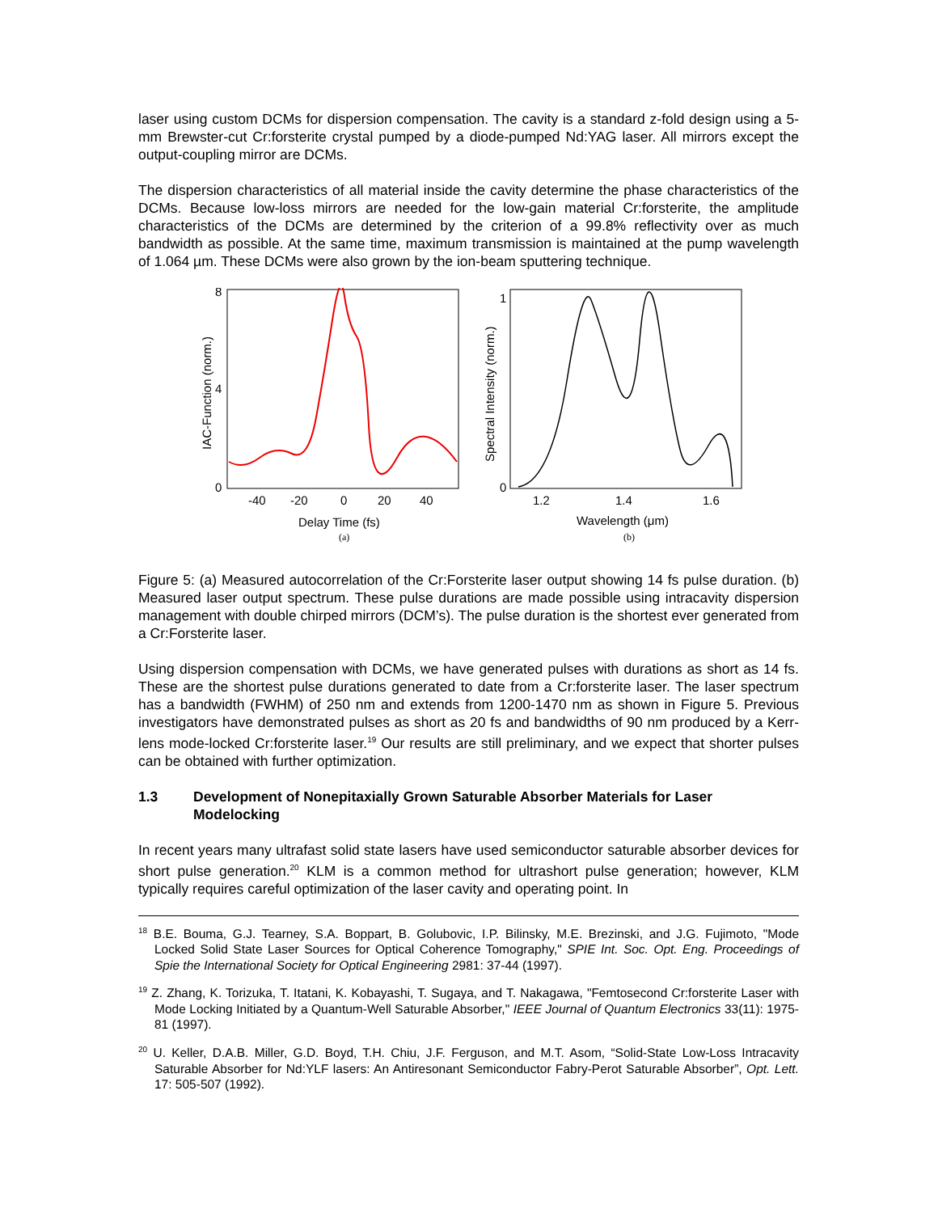laser using custom DCMs for dispersion compensation. The cavity is a standard z-fold design using a 5-mm Brewster-cut Cr:forsterite crystal pumped by a diode-pumped Nd:YAG laser. All mirrors except the output-coupling mirror are DCMs.
The dispersion characteristics of all material inside the cavity determine the phase characteristics of the DCMs. Because low-loss mirrors are needed for the low-gain material Cr:forsterite, the amplitude characteristics of the DCMs are determined by the criterion of a 99.8% reflectivity over as much bandwidth as possible. At the same time, maximum transmission is maintained at the pump wavelength of 1.064 µm. These DCMs were also grown by the ion-beam sputtering technique.
8
4
0
-40
-20
0
20
40
Delay Time (fs)
(a)
IAC-Function (norm.)
1
0
1.2
1.4
1.6
Wavelength (μm)
(b)
Spectral Intensity (norm.)
Figure 5: (a) Measured autocorrelation of the Cr:Forsterite laser output showing 14 fs pulse duration. (b) Measured laser output spectrum. These pulse durations are made possible using intracavity dispersion management with double chirped mirrors (DCM’s). The pulse duration is the shortest ever generated from a Cr:Forsterite laser.
Using dispersion compensation with DCMs, we have generated pulses with durations as short as 14 fs. These are the shortest pulse durations generated to date from a Cr:forsterite laser. The laser spectrum has a bandwidth (FWHM) of 250 nm and extends from 1200-1470 nm as shown in Figure 5. Previous investigators have demonstrated pulses as short as 20 fs and bandwidths of 90 nm produced by a Kerr-lens mode-locked Cr:forsterite laser.<sup>19</sup> Our results are still preliminary, and we expect that shorter pulses can be obtained with further optimization.
1.3 Development of Nonepitaxially Grown Saturable Absorber Materials for Laser Modelocking
In recent years many ultrafast solid state lasers have used semiconductor saturable absorber devices for short pulse generation.<sup>20</sup> KLM is a common method for ultrashort pulse generation; however, KLM typically requires careful optimization of the laser cavity and operating point. In
<sup>18</sup> B.E. Bouma, G.J. Tearney, S.A. Boppart, B. Golubovic, I.P. Bilinsky, M.E. Brezinski, and J.G. Fujimoto, "Mode Locked Solid State Laser Sources for Optical Coherence Tomography," SPIE Int. Soc. Opt. Eng. Proceedings of Spie the International Society for Optical Engineering 2981: 37-44 (1997).
<sup>19</sup> Z. Zhang, K. Torizuka, T. Itatani, K. Kobayashi, T. Sugaya, and T. Nakagawa, "Femtosecond Cr:forsterite Laser with Mode Locking Initiated by a Quantum-Well Saturable Absorber," IEEE Journal of Quantum Electronics 33(11): 1975-81 (1997).
<sup>20</sup> U. Keller, D.A.B. Miller, G.D. Boyd, T.H. Chiu, J.F. Ferguson, and M.T. Asom, “Solid-State Low-Loss Intracavity Saturable Absorber for Nd:YLF lasers: An Antiresonant Semiconductor Fabry-Perot Saturable Absorber”, Opt. Lett. 17: 505-507 (1992).